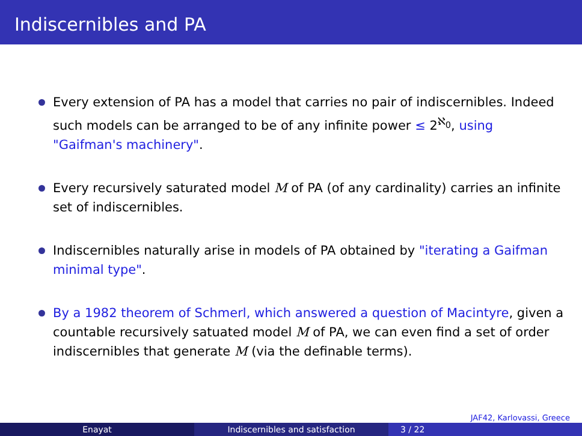Indiscernibles and PA
Every extension of PA has a model that carries no pair of indiscernibles. Indeed such models can be arranged to be of any infinite power ≤ 2<sup>ℵ<sub>0</sub></sup>, using "Gaifman's machinery".
Every recursively saturated model M of PA (of any cardinality) carries an infinite set of indiscernibles.
Indiscernibles naturally arise in models of PA obtained by "iterating a Gaifman minimal type".
By a 1982 theorem of Schmerl, which answered a question of Macintyre, given a countable recursively satuated model M of PA, we can even find a set of order indiscernibles that generate M (via the definable terms).
JAF42, Karlovassi, Greece
Enayat Indiscernibles and satisfaction 3 / 22